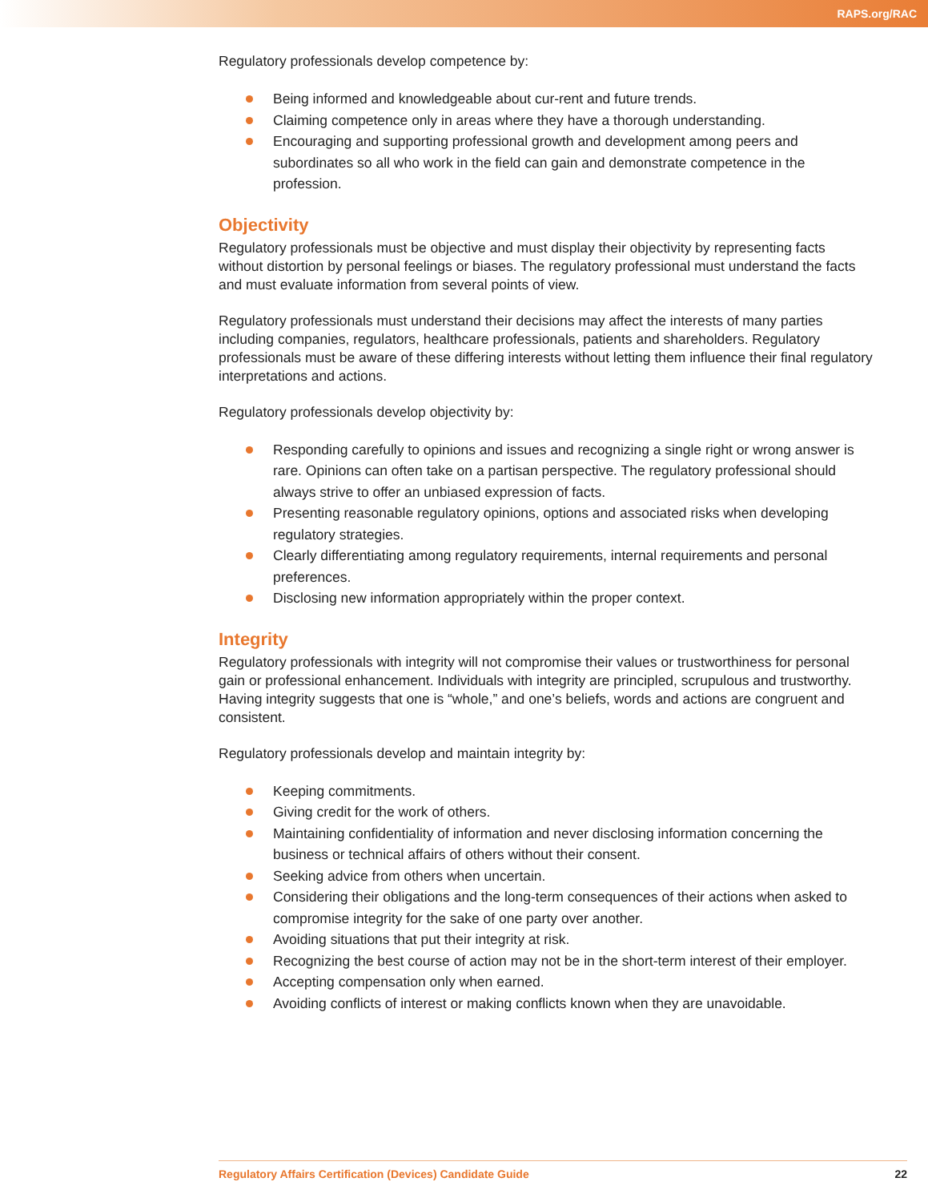RAPS.org/RAC
Regulatory professionals develop competence by:
Being informed and knowledgeable about cur-rent and future trends.
Claiming competence only in areas where they have a thorough understanding.
Encouraging and supporting professional growth and development among peers and subordinates so all who work in the field can gain and demonstrate competence in the profession.
Objectivity
Regulatory professionals must be objective and must display their objectivity by representing facts without distortion by personal feelings or biases. The regulatory professional must understand the facts and must evaluate information from several points of view.
Regulatory professionals must understand their decisions may affect the interests of many parties including companies, regulators, healthcare professionals, patients and shareholders. Regulatory professionals must be aware of these differing interests without letting them influence their final regulatory interpretations and actions.
Regulatory professionals develop objectivity by:
Responding carefully to opinions and issues and recognizing a single right or wrong answer is rare. Opinions can often take on a partisan perspective. The regulatory professional should always strive to offer an unbiased expression of facts.
Presenting reasonable regulatory opinions, options and associated risks when developing regulatory strategies.
Clearly differentiating among regulatory requirements, internal requirements and personal preferences.
Disclosing new information appropriately within the proper context.
Integrity
Regulatory professionals with integrity will not compromise their values or trustworthiness for personal gain or professional enhancement. Individuals with integrity are principled, scrupulous and trustworthy. Having integrity suggests that one is “whole,” and one’s beliefs, words and actions are congruent and consistent.
Regulatory professionals develop and maintain integrity by:
Keeping commitments.
Giving credit for the work of others.
Maintaining confidentiality of information and never disclosing information concerning the business or technical affairs of others without their consent.
Seeking advice from others when uncertain.
Considering their obligations and the long-term consequences of their actions when asked to compromise integrity for the sake of one party over another.
Avoiding situations that put their integrity at risk.
Recognizing the best course of action may not be in the short-term interest of their employer.
Accepting compensation only when earned.
Avoiding conflicts of interest or making conflicts known when they are unavoidable.
Regulatory Affairs Certification (Devices) Candidate Guide 22